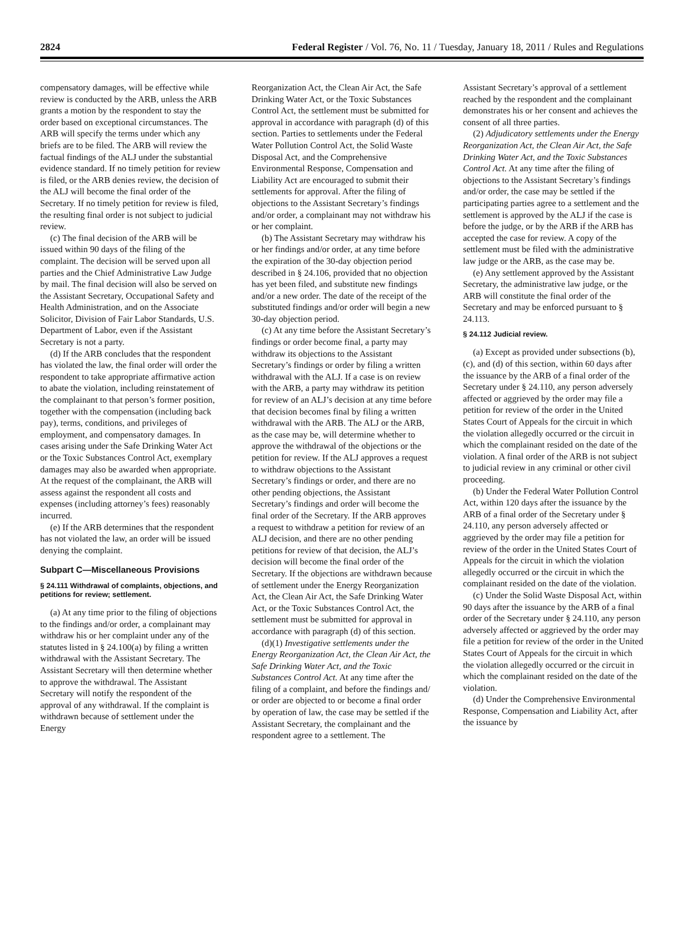2824 Federal Register / Vol. 76, No. 11 / Tuesday, January 18, 2011 / Rules and Regulations
compensatory damages, will be effective while review is conducted by the ARB, unless the ARB grants a motion by the respondent to stay the order based on exceptional circumstances. The ARB will specify the terms under which any briefs are to be filed. The ARB will review the factual findings of the ALJ under the substantial evidence standard. If no timely petition for review is filed, or the ARB denies review, the decision of the ALJ will become the final order of the Secretary. If no timely petition for review is filed, the resulting final order is not subject to judicial review.
(c) The final decision of the ARB will be issued within 90 days of the filing of the complaint. The decision will be served upon all parties and the Chief Administrative Law Judge by mail. The final decision will also be served on the Assistant Secretary, Occupational Safety and Health Administration, and on the Associate Solicitor, Division of Fair Labor Standards, U.S. Department of Labor, even if the Assistant Secretary is not a party.
(d) If the ARB concludes that the respondent has violated the law, the final order will order the respondent to take appropriate affirmative action to abate the violation, including reinstatement of the complainant to that person’s former position, together with the compensation (including back pay), terms, conditions, and privileges of employment, and compensatory damages. In cases arising under the Safe Drinking Water Act or the Toxic Substances Control Act, exemplary damages may also be awarded when appropriate. At the request of the complainant, the ARB will assess against the respondent all costs and expenses (including attorney’s fees) reasonably incurred.
(e) If the ARB determines that the respondent has not violated the law, an order will be issued denying the complaint.
Subpart C—Miscellaneous Provisions
§ 24.111 Withdrawal of complaints, objections, and petitions for review; settlement.
(a) At any time prior to the filing of objections to the findings and/or order, a complainant may withdraw his or her complaint under any of the statutes listed in § 24.100(a) by filing a written withdrawal with the Assistant Secretary. The Assistant Secretary will then determine whether to approve the withdrawal. The Assistant Secretary will notify the respondent of the approval of any withdrawal. If the complaint is withdrawn because of settlement under the Energy
Reorganization Act, the Clean Air Act, the Safe Drinking Water Act, or the Toxic Substances Control Act, the settlement must be submitted for approval in accordance with paragraph (d) of this section. Parties to settlements under the Federal Water Pollution Control Act, the Solid Waste Disposal Act, and the Comprehensive Environmental Response, Compensation and Liability Act are encouraged to submit their settlements for approval. After the filing of objections to the Assistant Secretary’s findings and/or order, a complainant may not withdraw his or her complaint.
(b) The Assistant Secretary may withdraw his or her findings and/or order, at any time before the expiration of the 30-day objection period described in § 24.106, provided that no objection has yet been filed, and substitute new findings and/or a new order. The date of the receipt of the substituted findings and/or order will begin a new 30-day objection period.
(c) At any time before the Assistant Secretary’s findings or order become final, a party may withdraw its objections to the Assistant Secretary’s findings or order by filing a written withdrawal with the ALJ. If a case is on review with the ARB, a party may withdraw its petition for review of an ALJ’s decision at any time before that decision becomes final by filing a written withdrawal with the ARB. The ALJ or the ARB, as the case may be, will determine whether to approve the withdrawal of the objections or the petition for review. If the ALJ approves a request to withdraw objections to the Assistant Secretary’s findings or order, and there are no other pending objections, the Assistant Secretary’s findings and order will become the final order of the Secretary. If the ARB approves a request to withdraw a petition for review of an ALJ decision, and there are no other pending petitions for review of that decision, the ALJ’s decision will become the final order of the Secretary. If the objections are withdrawn because of settlement under the Energy Reorganization Act, the Clean Air Act, the Safe Drinking Water Act, or the Toxic Substances Control Act, the settlement must be submitted for approval in accordance with paragraph (d) of this section.
(d)(1) Investigative settlements under the Energy Reorganization Act, the Clean Air Act, the Safe Drinking Water Act, and the Toxic Substances Control Act. At any time after the filing of a complaint, and before the findings and/ or order are objected to or become a final order by operation of law, the case may be settled if the Assistant Secretary, the complainant and the respondent agree to a settlement. The
Assistant Secretary’s approval of a settlement reached by the respondent and the complainant demonstrates his or her consent and achieves the consent of all three parties.
(2) Adjudicatory settlements under the Energy Reorganization Act, the Clean Air Act, the Safe Drinking Water Act, and the Toxic Substances Control Act. At any time after the filing of objections to the Assistant Secretary’s findings and/or order, the case may be settled if the participating parties agree to a settlement and the settlement is approved by the ALJ if the case is before the judge, or by the ARB if the ARB has accepted the case for review. A copy of the settlement must be filed with the administrative law judge or the ARB, as the case may be.
(e) Any settlement approved by the Assistant Secretary, the administrative law judge, or the ARB will constitute the final order of the Secretary and may be enforced pursuant to § 24.113.
§ 24.112 Judicial review.
(a) Except as provided under subsections (b), (c), and (d) of this section, within 60 days after the issuance by the ARB of a final order of the Secretary under § 24.110, any person adversely affected or aggrieved by the order may file a petition for review of the order in the United States Court of Appeals for the circuit in which the violation allegedly occurred or the circuit in which the complainant resided on the date of the violation. A final order of the ARB is not subject to judicial review in any criminal or other civil proceeding.
(b) Under the Federal Water Pollution Control Act, within 120 days after the issuance by the ARB of a final order of the Secretary under § 24.110, any person adversely affected or aggrieved by the order may file a petition for review of the order in the United States Court of Appeals for the circuit in which the violation allegedly occurred or the circuit in which the complainant resided on the date of the violation.
(c) Under the Solid Waste Disposal Act, within 90 days after the issuance by the ARB of a final order of the Secretary under § 24.110, any person adversely affected or aggrieved by the order may file a petition for review of the order in the United States Court of Appeals for the circuit in which the violation allegedly occurred or the circuit in which the complainant resided on the date of the violation.
(d) Under the Comprehensive Environmental Response, Compensation and Liability Act, after the issuance by